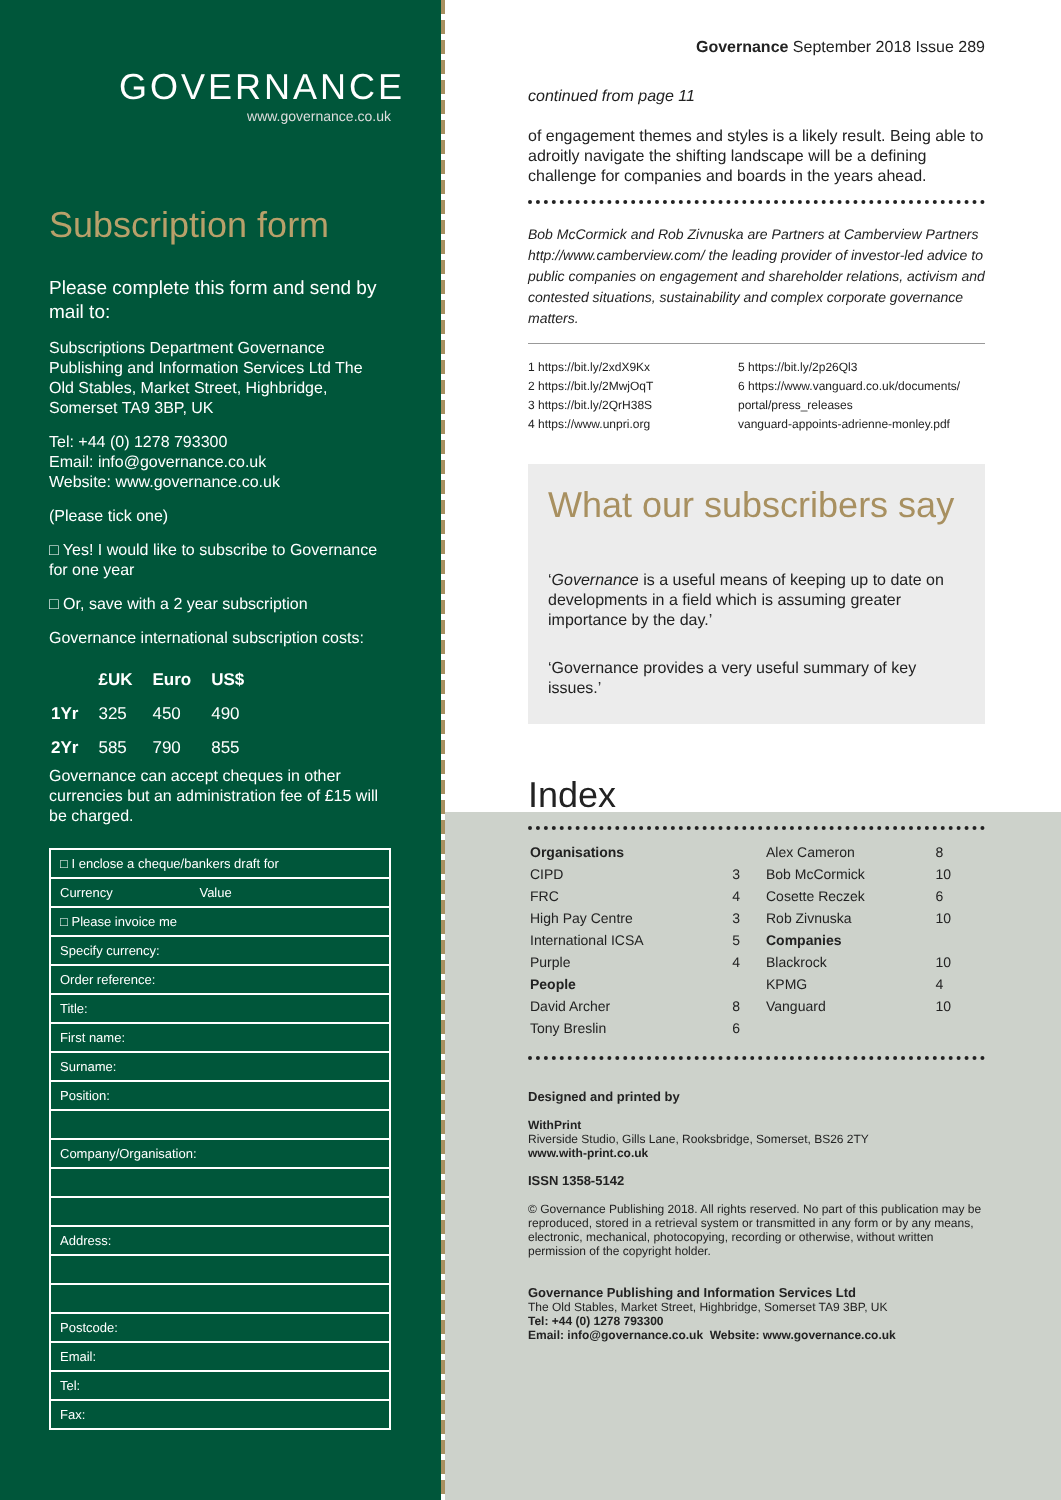GOVERNANCE
www.governance.co.uk
Subscription form
Please complete this form and send by mail to:
Subscriptions Department Governance Publishing and Information Services Ltd The Old Stables, Market Street, Highbridge, Somerset TA9 3BP, UK
Tel: +44 (0) 1278 793300
Email: info@governance.co.uk
Website: www.governance.co.uk
(Please tick one)
□ Yes! I would like to subscribe to Governance for one year
□ Or, save with a 2 year subscription
Governance international subscription costs:
| | £UK | Euro | US$ |
| --- | --- | --- | --- |
| 1Yr | 325 | 450 | 490 |
| 2Yr | 585 | 790 | 855 |
Governance can accept cheques in other currencies but an administration fee of £15 will be charged.
□ I enclose a cheque/bankers draft for
Currency Value
□ Please invoice me
Specify currency:
Order reference:
Title:
First name:
Surname:
Position:
Company/Organisation:
Address:
Postcode:
Email:
Tel:
Fax:
Governance September 2018 Issue 289
continued from page 11
of engagement themes and styles is a likely result. Being able to adroitly navigate the shifting landscape will be a defining challenge for companies and boards in the years ahead.
Bob McCormick and Rob Zivnuska are Partners at Camberview Partners http://www.camberview.com/ the leading provider of investor-led advice to public companies on engagement and shareholder relations, activism and contested situations, sustainability and complex corporate governance matters.
1 https://bit.ly/2xdX9Kx
2 https://bit.ly/2MwjOqT
3 https://bit.ly/2QrH38S
4 https://www.unpri.org
5 https://bit.ly/2p26Ql3
6 https://www.vanguard.co.uk/documents/
portal/press_releases
vanguard-appoints-adrienne-monley.pdf
What our subscribers say
‘Governance is a useful means of keeping up to date on developments in a field which is assuming greater importance by the day.’
‘Governance provides a very useful summary of key issues.’
Index
| Organisations | |
| CIPD | 3 |
| FRC | 4 |
| High Pay Centre | 3 |
| International ICSA | 5 |
| Purple | 4 |
| People | |
| David Archer | 8 |
| Tony Breslin | 6 |
| Alex Cameron | 8 |
| Bob McCormick | 10 |
| Cosette Reczek | 6 |
| Rob Zivnuska | 10 |
| Companies | |
| Blackrock | 10 |
| KPMG | 4 |
| Vanguard | 10 |
Designed and printed by
WithPrint
Riverside Studio, Gills Lane, Rooksbridge, Somerset, BS26 2TY
www.with-print.co.uk
ISSN 1358-5142
© Governance Publishing 2018. All rights reserved. No part of this publication may be reproduced, stored in a retrieval system or transmitted in any form or by any means, electronic, mechanical, photocopying, recording or otherwise, without written permission of the copyright holder.
Governance Publishing and Information Services Ltd
The Old Stables, Market Street, Highbridge, Somerset TA9 3BP, UK
Tel: +44 (0) 1278 793300
Email: info@governance.co.uk Website: www.governance.co.uk